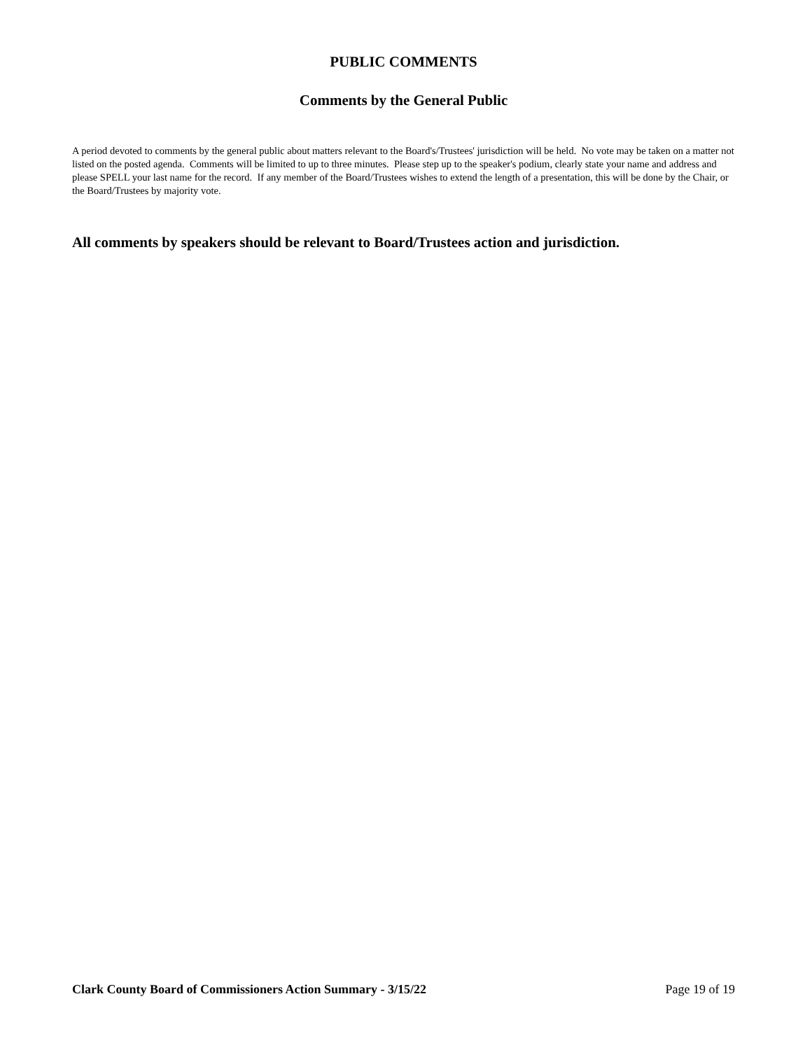PUBLIC COMMENTS
Comments by the General Public
A period devoted to comments by the general public about matters relevant to the Board's/Trustees' jurisdiction will be held. No vote may be taken on a matter not listed on the posted agenda. Comments will be limited to up to three minutes. Please step up to the speaker's podium, clearly state your name and address and please SPELL your last name for the record. If any member of the Board/Trustees wishes to extend the length of a presentation, this will be done by the Chair, or the Board/Trustees by majority vote.
All comments by speakers should be relevant to Board/Trustees action and jurisdiction.
Clark County Board of Commissioners Action Summary - 3/15/22 Page 19 of 19